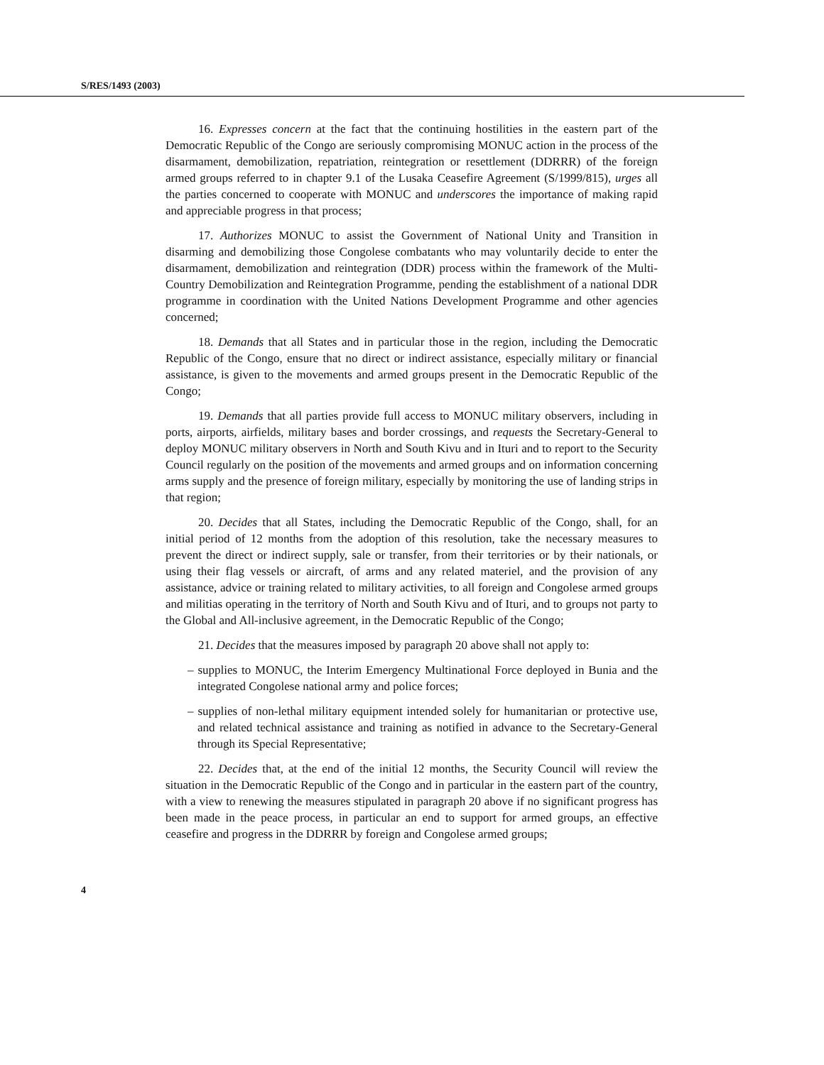S/RES/1493 (2003)
16. Expresses concern at the fact that the continuing hostilities in the eastern part of the Democratic Republic of the Congo are seriously compromising MONUC action in the process of the disarmament, demobilization, repatriation, reintegration or resettlement (DDRRR) of the foreign armed groups referred to in chapter 9.1 of the Lusaka Ceasefire Agreement (S/1999/815), urges all the parties concerned to cooperate with MONUC and underscores the importance of making rapid and appreciable progress in that process;
17. Authorizes MONUC to assist the Government of National Unity and Transition in disarming and demobilizing those Congolese combatants who may voluntarily decide to enter the disarmament, demobilization and reintegration (DDR) process within the framework of the Multi-Country Demobilization and Reintegration Programme, pending the establishment of a national DDR programme in coordination with the United Nations Development Programme and other agencies concerned;
18. Demands that all States and in particular those in the region, including the Democratic Republic of the Congo, ensure that no direct or indirect assistance, especially military or financial assistance, is given to the movements and armed groups present in the Democratic Republic of the Congo;
19. Demands that all parties provide full access to MONUC military observers, including in ports, airports, airfields, military bases and border crossings, and requests the Secretary-General to deploy MONUC military observers in North and South Kivu and in Ituri and to report to the Security Council regularly on the position of the movements and armed groups and on information concerning arms supply and the presence of foreign military, especially by monitoring the use of landing strips in that region;
20. Decides that all States, including the Democratic Republic of the Congo, shall, for an initial period of 12 months from the adoption of this resolution, take the necessary measures to prevent the direct or indirect supply, sale or transfer, from their territories or by their nationals, or using their flag vessels or aircraft, of arms and any related materiel, and the provision of any assistance, advice or training related to military activities, to all foreign and Congolese armed groups and militias operating in the territory of North and South Kivu and of Ituri, and to groups not party to the Global and All-inclusive agreement, in the Democratic Republic of the Congo;
21. Decides that the measures imposed by paragraph 20 above shall not apply to:
– supplies to MONUC, the Interim Emergency Multinational Force deployed in Bunia and the integrated Congolese national army and police forces;
– supplies of non-lethal military equipment intended solely for humanitarian or protective use, and related technical assistance and training as notified in advance to the Secretary-General through its Special Representative;
22. Decides that, at the end of the initial 12 months, the Security Council will review the situation in the Democratic Republic of the Congo and in particular in the eastern part of the country, with a view to renewing the measures stipulated in paragraph 20 above if no significant progress has been made in the peace process, in particular an end to support for armed groups, an effective ceasefire and progress in the DDRRR by foreign and Congolese armed groups;
4